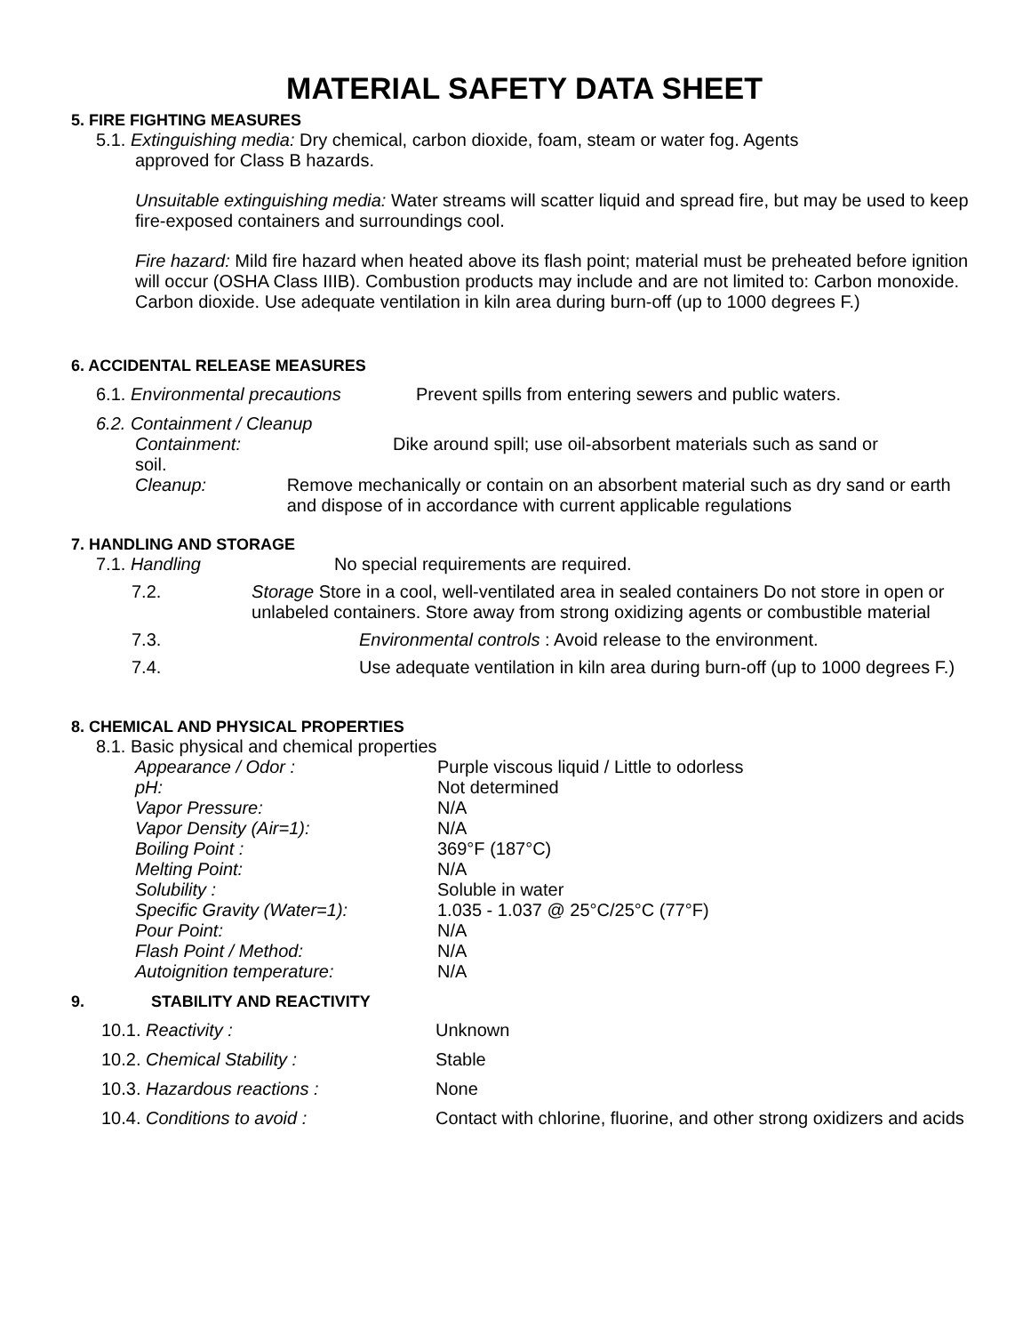MATERIAL SAFETY DATA SHEET
5. FIRE FIGHTING MEASURES
5.1. Extinguishing media: Dry chemical, carbon dioxide, foam, steam or water fog. Agents
approved for Class B hazards.
Unsuitable extinguishing media: Water streams will scatter liquid and spread fire, but may be used to keep fire-exposed containers and surroundings cool.
Fire hazard: Mild fire hazard when heated above its flash point; material must be preheated before ignition will occur (OSHA Class IIIB). Combustion products may include and are not limited to: Carbon monoxide. Carbon dioxide. Use adequate ventilation in kiln area during burn-off (up to 1000 degrees F.)
6. ACCIDENTAL RELEASE MEASURES
6.1. Environmental precautions Prevent spills from entering sewers and public waters.
6.2. Containment / Cleanup
Containment: Dike around spill; use oil-absorbent materials such as sand or
soil.
Cleanup: Remove mechanically or contain on an absorbent material such as dry sand or earth and dispose of in accordance with current applicable regulations
7. HANDLING AND STORAGE
7.1. Handling No special requirements are required.
7.2. Storage Store in a cool, well-ventilated area in sealed containers Do not store in open or unlabeled containers. Store away from strong oxidizing agents or combustible material
7.3. Environmental controls : Avoid release to the environment.
7.4. Use adequate ventilation in kiln area during burn-off (up to 1000 degrees F.)
8. CHEMICAL AND PHYSICAL PROPERTIES
8.1. Basic physical and chemical properties
Appearance / Odor : Purple viscous liquid / Little to odorless
pH: Not determined
Vapor Pressure: N/A
Vapor Density (Air=1): N/A
Boiling Point : 369°F (187°C)
Melting Point: N/A
Solubility : Soluble in water
Specific Gravity (Water=1): 1.035 - 1.037 @ 25°C/25°C (77°F)
Pour Point: N/A
Flash Point / Method: N/A
Autoignition temperature: N/A
9. STABILITY AND REACTIVITY
10.1. Reactivity : Unknown
10.2. Chemical Stability : Stable
10.3. Hazardous reactions : None
10.4. Conditions to avoid : Contact with chlorine, fluorine, and other strong oxidizers and acids